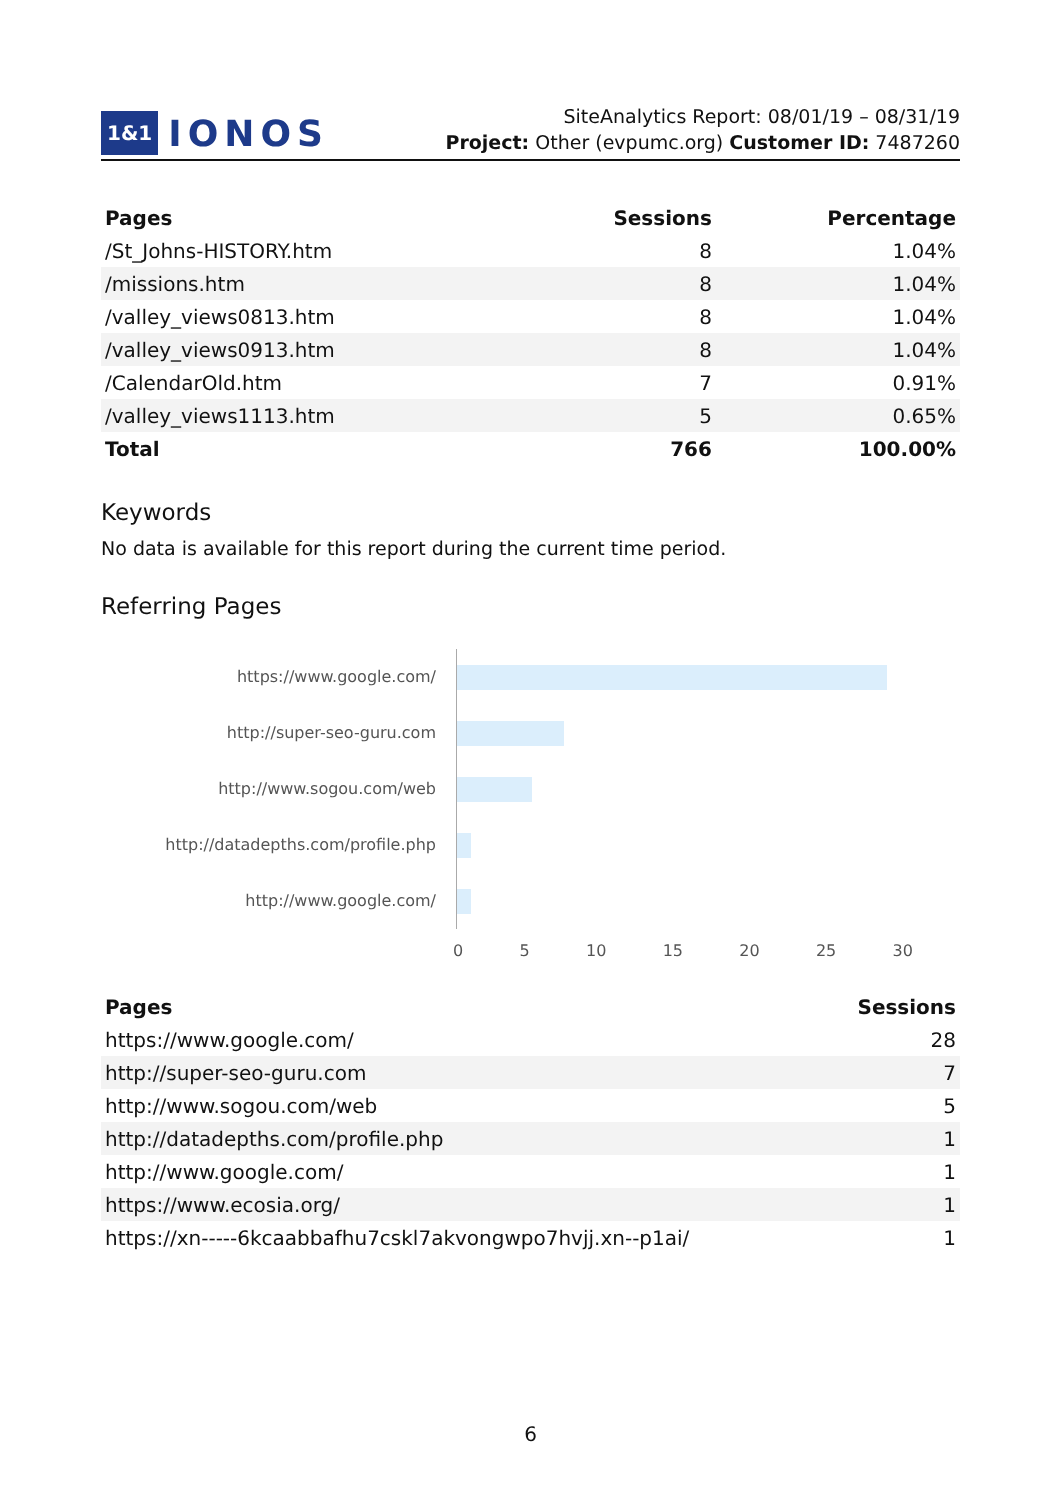1&1 IONOS
SiteAnalytics Report: 08/01/19 – 08/31/19
Project: Other (evpumc.org) Customer ID: 7487260
| Pages | Sessions | Percentage |
| --- | --- | --- |
| /St_Johns-HISTORY.htm | 8 | 1.04% |
| /missions.htm | 8 | 1.04% |
| /valley_views0813.htm | 8 | 1.04% |
| /valley_views0913.htm | 8 | 1.04% |
| /CalendarOld.htm | 7 | 0.91% |
| /valley_views1113.htm | 5 | 0.65% |
| Total | 766 | 100.00% |
Keywords
No data is available for this report during the current time period.
Referring Pages
https://www.google.com/
http://super-seo-guru.com
http://www.sogou.com/web
http://datadepths.com/profile.php
http://www.google.com/
0 5 10 15 20 25 30
| Pages | Sessions |
| --- | --- |
| https://www.google.com/ | 28 |
| http://super-seo-guru.com | 7 |
| http://www.sogou.com/web | 5 |
| http://datadepths.com/profile.php | 1 |
| http://www.google.com/ | 1 |
| https://www.ecosia.org/ | 1 |
| https://xn-----6kcaabbafhu7cskl7akvongwpo7hvjj.xn--p1ai/ | 1 |
6